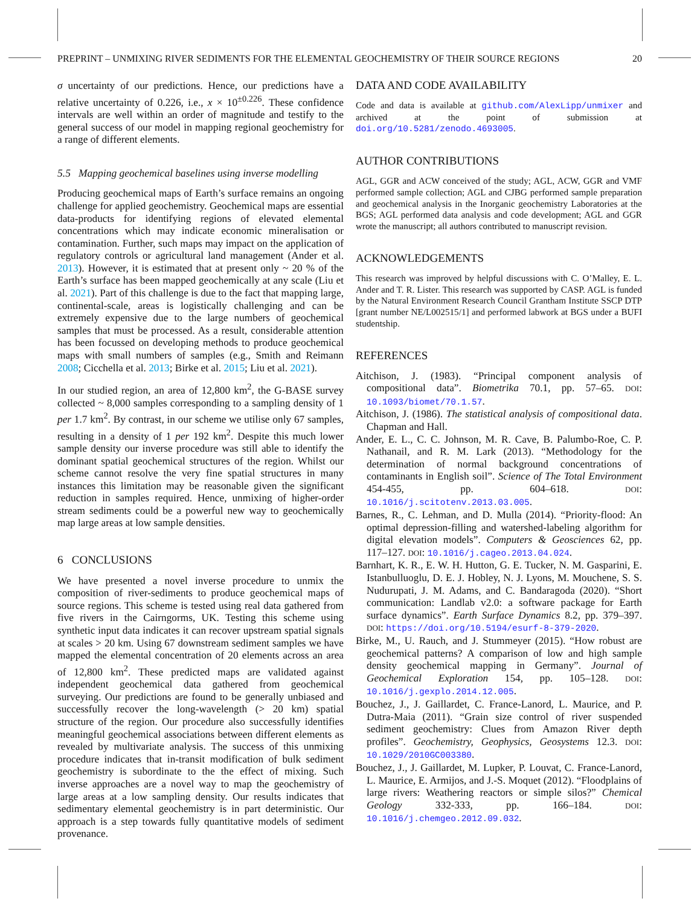PREPRINT – UNMIXING RIVER SEDIMENTS FOR THE ELEMENTAL GEOCHEMISTRY OF THEIR SOURCE REGIONS 20
σ uncertainty of our predictions. Hence, our predictions have a relative uncertainty of 0.226, i.e., x × 10<sup>±0.226</sup>. These confidence intervals are well within an order of magnitude and testify to the general success of our model in mapping regional geochemistry for a range of different elements.
5.5 Mapping geochemical baselines using inverse modelling
Producing geochemical maps of Earth’s surface remains an ongoing challenge for applied geochemistry. Geochemical maps are essential data-products for identifying regions of elevated elemental concentrations which may indicate economic mineralisation or contamination. Further, such maps may impact on the application of regulatory controls or agricultural land management (Ander et al. 2013). However, it is estimated that at present only ~ 20 % of the Earth’s surface has been mapped geochemically at any scale (Liu et al. 2021). Part of this challenge is due to the fact that mapping large, continental-scale, areas is logistically challenging and can be extremely expensive due to the large numbers of geochemical samples that must be processed. As a result, considerable attention has been focussed on developing methods to produce geochemical maps with small numbers of samples (e.g., Smith and Reimann 2008; Cicchella et al. 2013; Birke et al. 2015; Liu et al. 2021).
In our studied region, an area of 12,800 km<sup>2</sup>, the G-BASE survey collected ~ 8,000 samples corresponding to a sampling density of 1 per 1.7 km<sup>2</sup>. By contrast, in our scheme we utilise only 67 samples, resulting in a density of 1 per 192 km<sup>2</sup>. Despite this much lower sample density our inverse procedure was still able to identify the dominant spatial geochemical structures of the region. Whilst our scheme cannot resolve the very fine spatial structures in many instances this limitation may be reasonable given the significant reduction in samples required. Hence, unmixing of higher-order stream sediments could be a powerful new way to geochemically map large areas at low sample densities.
6 CONCLUSIONS
We have presented a novel inverse procedure to unmix the composition of river-sediments to produce geochemical maps of source regions. This scheme is tested using real data gathered from five rivers in the Cairngorms, UK. Testing this scheme using synthetic input data indicates it can recover upstream spatial signals at scales > 20 km. Using 67 downstream sediment samples we have mapped the elemental concentration of 20 elements across an area of 12,800 km<sup>2</sup>. These predicted maps are validated against independent geochemical data gathered from geochemical surveying. Our predictions are found to be generally unbiased and successfully recover the long-wavelength (> 20 km) spatial structure of the region. Our procedure also successfully identifies meaningful geochemical associations between different elements as revealed by multivariate analysis. The success of this unmixing procedure indicates that in-transit modification of bulk sediment geochemistry is subordinate to the the effect of mixing. Such inverse approaches are a novel way to map the geochemistry of large areas at a low sampling density. Our results indicates that sedimentary elemental geochemistry is in part deterministic. Our approach is a step towards fully quantitative models of sediment provenance.
DATA AND CODE AVAILABILITY
Code and data is available at github.com/AlexLipp/unmixer and archived at the point of submission at doi.org/10.5281/zenodo.4693005.
AUTHOR CONTRIBUTIONS
AGL, GGR and ACW conceived of the study; AGL, ACW, GGR and VMF performed sample collection; AGL and CJBG performed sample preparation and geochemical analysis in the Inorganic geochemistry Laboratories at the BGS; AGL performed data analysis and code development; AGL and GGR wrote the manuscript; all authors contributed to manuscript revision.
ACKNOWLEDGEMENTS
This research was improved by helpful discussions with C. O’Malley, E. L. Ander and T. R. Lister. This research was supported by CASP. AGL is funded by the Natural Environment Research Council Grantham Institute SSCP DTP [grant number NE/L002515/1] and performed labwork at BGS under a BUFI studentship.
REFERENCES
Aitchison, J. (1983). “Principal component analysis of compositional data”. Biometrika 70.1, pp. 57–65. DOI: 10.1093/biomet/70.1.57.
Aitchison, J. (1986). The statistical analysis of compositional data. Chapman and Hall.
Ander, E. L., C. C. Johnson, M. R. Cave, B. Palumbo-Roe, C. P. Nathanail, and R. M. Lark (2013). “Methodology for the determination of normal background concentrations of contaminants in English soil”. Science of The Total Environment 454-455, pp. 604–618. DOI: 10.1016/j.scitotenv.2013.03.005.
Barnes, R., C. Lehman, and D. Mulla (2014). “Priority-flood: An optimal depression-filling and watershed-labeling algorithm for digital elevation models”. Computers & Geosciences 62, pp. 117–127. DOI: 10.1016/j.cageo.2013.04.024.
Barnhart, K. R., E. W. H. Hutton, G. E. Tucker, N. M. Gasparini, E. Istanbulluoglu, D. E. J. Hobley, N. J. Lyons, M. Mouchene, S. S. Nudurupati, J. M. Adams, and C. Bandaragoda (2020). “Short communication: Landlab v2.0: a software package for Earth surface dynamics”. Earth Surface Dynamics 8.2, pp. 379–397. DOI: https://doi.org/10.5194/esurf-8-379-2020.
Birke, M., U. Rauch, and J. Stummeyer (2015). “How robust are geochemical patterns? A comparison of low and high sample density geochemical mapping in Germany”. Journal of Geochemical Exploration 154, pp. 105–128. DOI: 10.1016/j.gexplo.2014.12.005.
Bouchez, J., J. Gaillardet, C. France-Lanord, L. Maurice, and P. Dutra-Maia (2011). “Grain size control of river suspended sediment geochemistry: Clues from Amazon River depth profiles”. Geochemistry, Geophysics, Geosystems 12.3. DOI: 10.1029/2010GC003380.
Bouchez, J., J. Gaillardet, M. Lupker, P. Louvat, C. France-Lanord, L. Maurice, E. Armijos, and J.-S. Moquet (2012). “Floodplains of large rivers: Weathering reactors or simple silos?” Chemical Geology 332-333, pp. 166–184. DOI: 10.1016/j.chemgeo.2012.09.032.